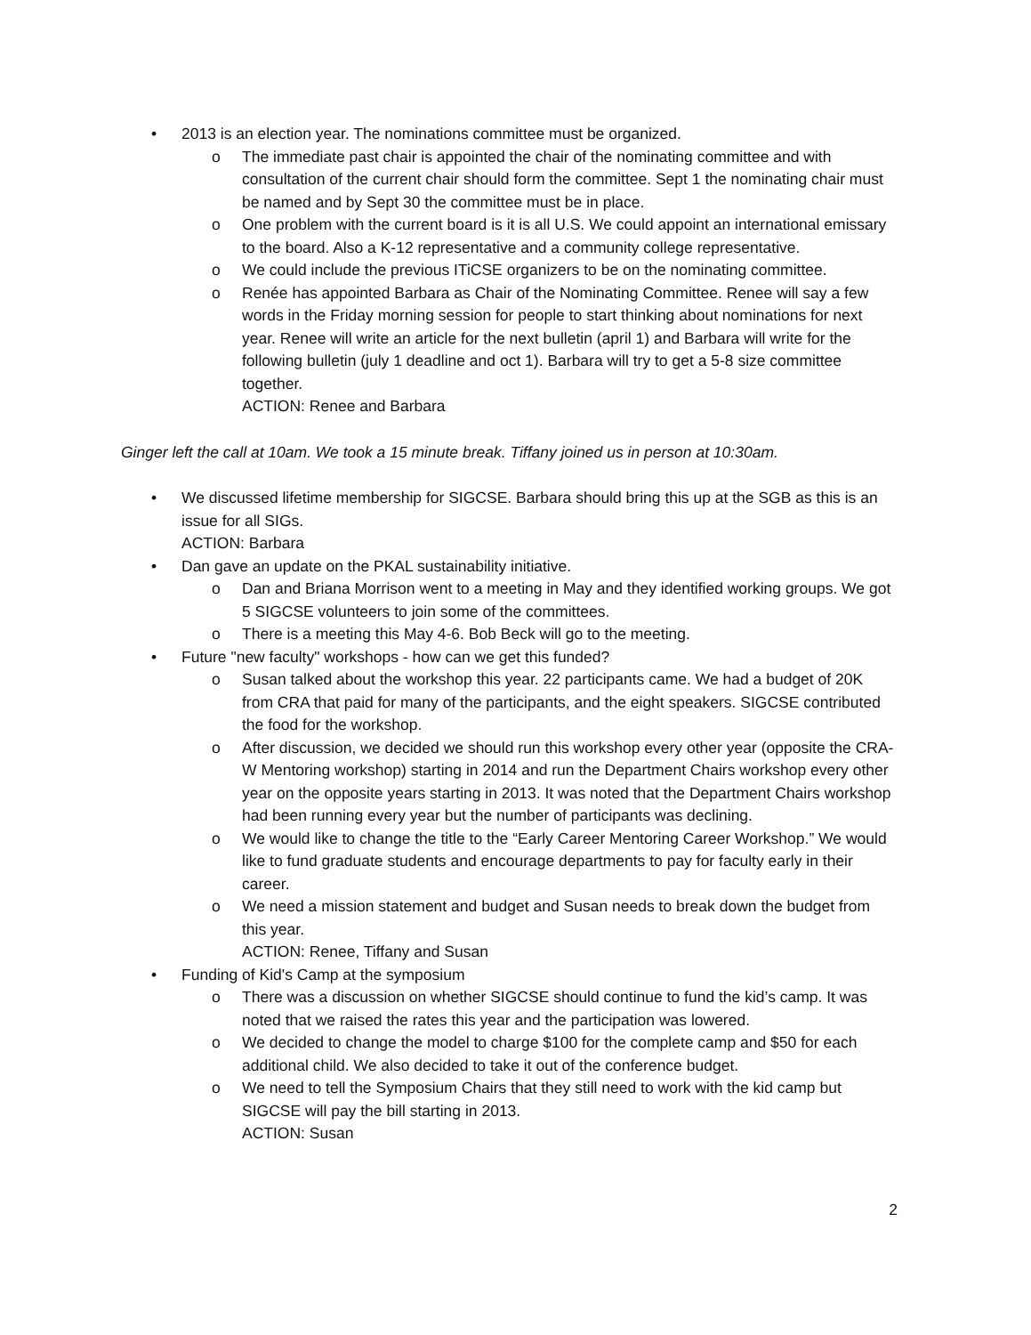• 2013 is an election year. The nominations committee must be organized.
o The immediate past chair is appointed the chair of the nominating committee and with consultation of the current chair should form the committee. Sept 1 the nominating chair must be named and by Sept 30 the committee must be in place.
o One problem with the current board is it is all U.S. We could appoint an international emissary to the board. Also a K-12 representative and a community college representative.
o We could include the previous ITiCSE organizers to be on the nominating committee.
o Renée has appointed Barbara as Chair of the Nominating Committee. Renee will say a few words in the Friday morning session for people to start thinking about nominations for next year. Renee will write an article for the next bulletin (april 1) and Barbara will write for the following bulletin (july 1 deadline and oct 1). Barbara will try to get a 5-8 size committee together.
ACTION: Renee and Barbara
Ginger left the call at 10am. We took a 15 minute break. Tiffany joined us in person at 10:30am.
• We discussed lifetime membership for SIGCSE. Barbara should bring this up at the SGB as this is an issue for all SIGs.
ACTION: Barbara
• Dan gave an update on the PKAL sustainability initiative.
o Dan and Briana Morrison went to a meeting in May and they identified working groups. We got 5 SIGCSE volunteers to join some of the committees.
o There is a meeting this May 4-6. Bob Beck will go to the meeting.
• Future "new faculty" workshops - how can we get this funded?
o Susan talked about the workshop this year. 22 participants came. We had a budget of 20K from CRA that paid for many of the participants, and the eight speakers. SIGCSE contributed the food for the workshop.
o After discussion, we decided we should run this workshop every other year (opposite the CRA-W Mentoring workshop) starting in 2014 and run the Department Chairs workshop every other year on the opposite years starting in 2013. It was noted that the Department Chairs workshop had been running every year but the number of participants was declining.
o We would like to change the title to the “Early Career Mentoring Career Workshop.” We would like to fund graduate students and encourage departments to pay for faculty early in their career.
o We need a mission statement and budget and Susan needs to break down the budget from this year.
ACTION: Renee, Tiffany and Susan
• Funding of Kid's Camp at the symposium
o There was a discussion on whether SIGCSE should continue to fund the kid’s camp. It was noted that we raised the rates this year and the participation was lowered.
o We decided to change the model to charge $100 for the complete camp and $50 for each additional child. We also decided to take it out of the conference budget.
o We need to tell the Symposium Chairs that they still need to work with the kid camp but SIGCSE will pay the bill starting in 2013.
ACTION: Susan
2